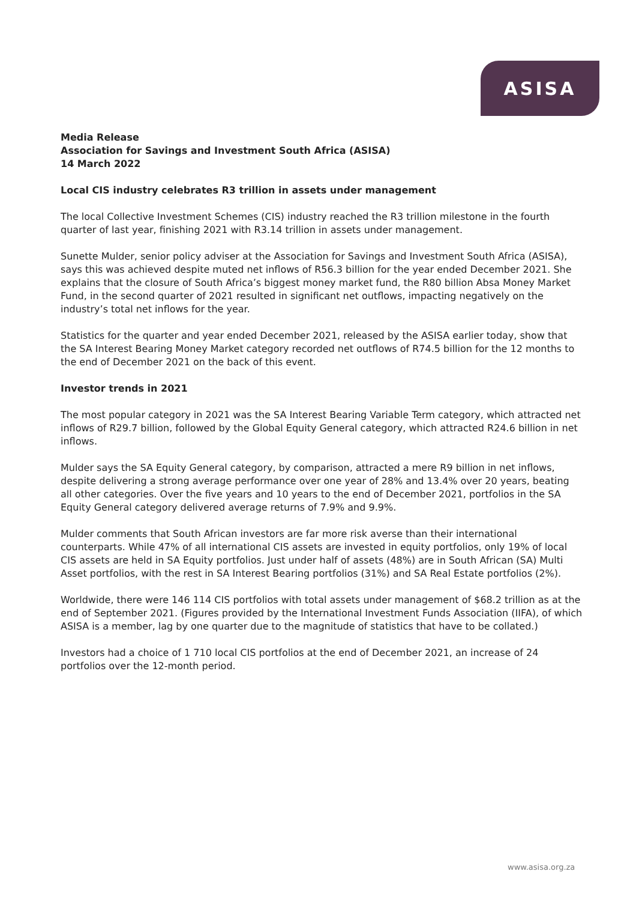ASISA
Media Release
Association for Savings and Investment South Africa (ASISA)
14 March 2022
Local CIS industry celebrates R3 trillion in assets under management
The local Collective Investment Schemes (CIS) industry reached the R3 trillion milestone in the fourth quarter of last year, finishing 2021 with R3.14 trillion in assets under management.
Sunette Mulder, senior policy adviser at the Association for Savings and Investment South Africa (ASISA), says this was achieved despite muted net inflows of R56.3 billion for the year ended December 2021. She explains that the closure of South Africa’s biggest money market fund, the R80 billion Absa Money Market Fund, in the second quarter of 2021 resulted in significant net outflows, impacting negatively on the industry’s total net inflows for the year.
Statistics for the quarter and year ended December 2021, released by the ASISA earlier today, show that the SA Interest Bearing Money Market category recorded net outflows of R74.5 billion for the 12 months to the end of December 2021 on the back of this event.
Investor trends in 2021
The most popular category in 2021 was the SA Interest Bearing Variable Term category, which attracted net inflows of R29.7 billion, followed by the Global Equity General category, which attracted R24.6 billion in net inflows.
Mulder says the SA Equity General category, by comparison, attracted a mere R9 billion in net inflows, despite delivering a strong average performance over one year of 28% and 13.4% over 20 years, beating all other categories. Over the five years and 10 years to the end of December 2021, portfolios in the SA Equity General category delivered average returns of 7.9% and 9.9%.
Mulder comments that South African investors are far more risk averse than their international counterparts. While 47% of all international CIS assets are invested in equity portfolios, only 19% of local CIS assets are held in SA Equity portfolios. Just under half of assets (48%) are in South African (SA) Multi Asset portfolios, with the rest in SA Interest Bearing portfolios (31%) and SA Real Estate portfolios (2%).
Worldwide, there were 146 114 CIS portfolios with total assets under management of $68.2 trillion as at the end of September 2021. (Figures provided by the International Investment Funds Association (IIFA), of which ASISA is a member, lag by one quarter due to the magnitude of statistics that have to be collated.)
Investors had a choice of 1 710 local CIS portfolios at the end of December 2021, an increase of 24 portfolios over the 12-month period.
www.asisa.org.za